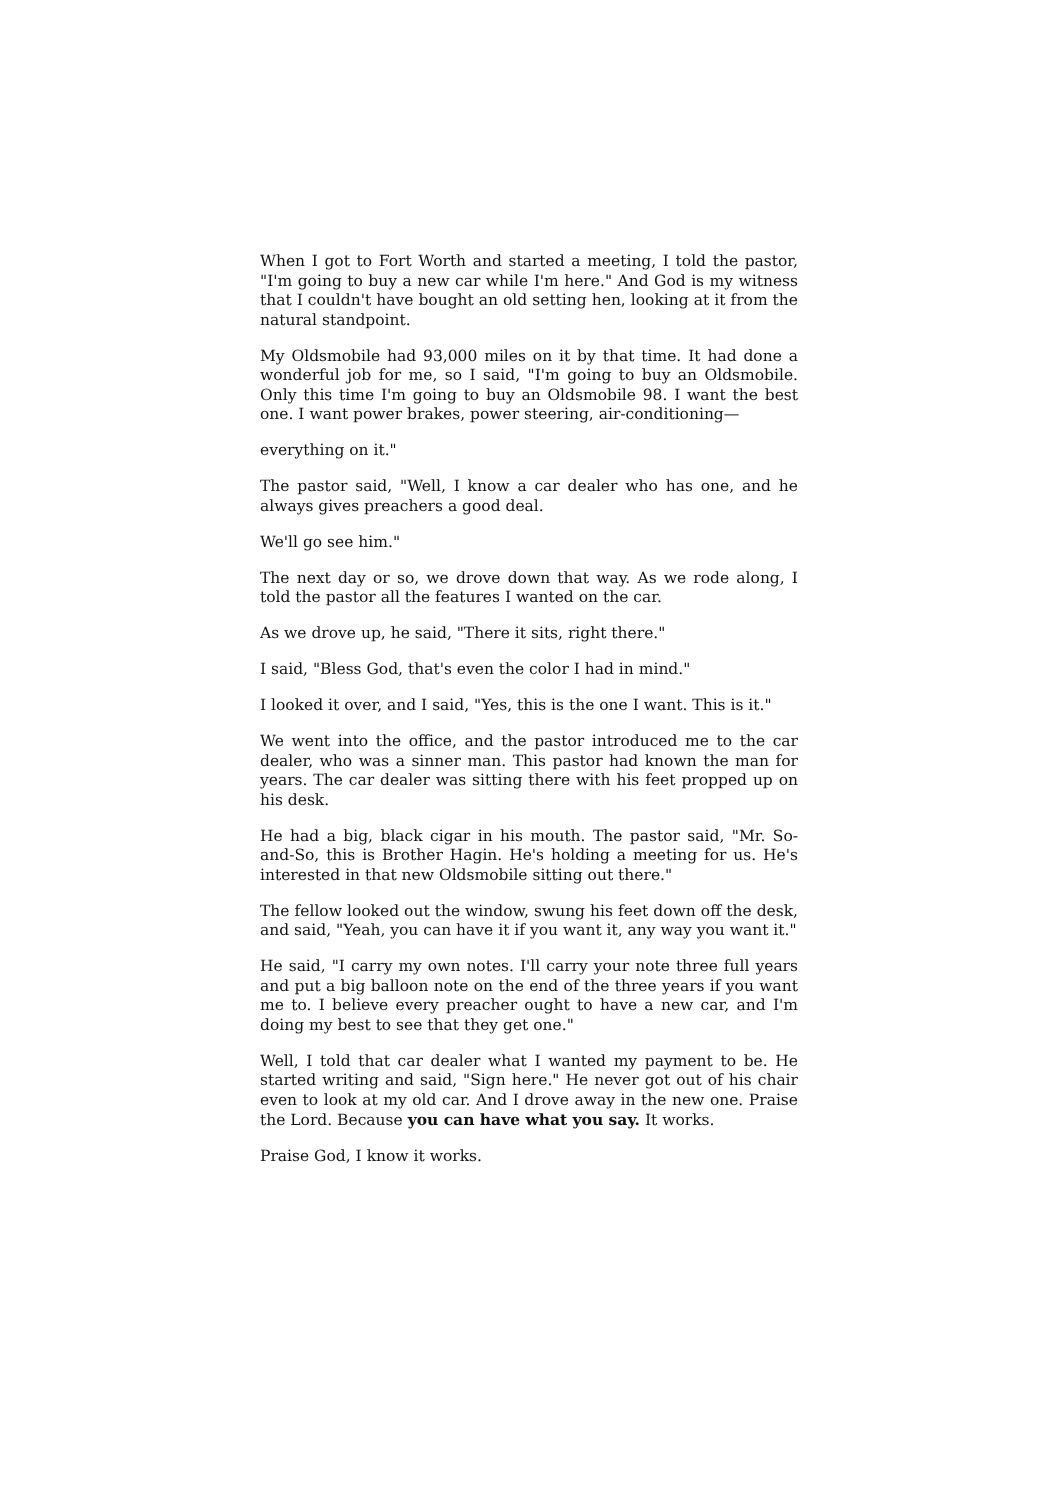When I got to Fort Worth and started a meeting, I told the pastor, "I'm going to buy a new car while I'm here." And God is my witness that I couldn't have bought an old setting hen, looking at it from the natural standpoint.
My Oldsmobile had 93,000 miles on it by that time. It had done a wonderful job for me, so I said, "I'm going to buy an Oldsmobile. Only this time I'm going to buy an Oldsmobile 98. I want the best one. I want power brakes, power steering, air-conditioning—
everything on it."
The pastor said, "Well, I know a car dealer who has one, and he always gives preachers a good deal.
We'll go see him."
The next day or so, we drove down that way. As we rode along, I told the pastor all the features I wanted on the car.
As we drove up, he said, "There it sits, right there."
I said, "Bless God, that's even the color I had in mind."
I looked it over, and I said, "Yes, this is the one I want. This is it."
We went into the office, and the pastor introduced me to the car dealer, who was a sinner man. This pastor had known the man for years. The car dealer was sitting there with his feet propped up on his desk.
He had a big, black cigar in his mouth. The pastor said, "Mr. So-and-So, this is Brother Hagin. He's holding a meeting for us. He's interested in that new Oldsmobile sitting out there."
The fellow looked out the window, swung his feet down off the desk, and said, "Yeah, you can have it if you want it, any way you want it."
He said, "I carry my own notes. I'll carry your note three full years and put a big balloon note on the end of the three years if you want me to. I believe every preacher ought to have a new car, and I'm doing my best to see that they get one."
Well, I told that car dealer what I wanted my payment to be. He started writing and said, "Sign here." He never got out of his chair even to look at my old car. And I drove away in the new one. Praise the Lord. Because you can have what you say. It works.
Praise God, I know it works.